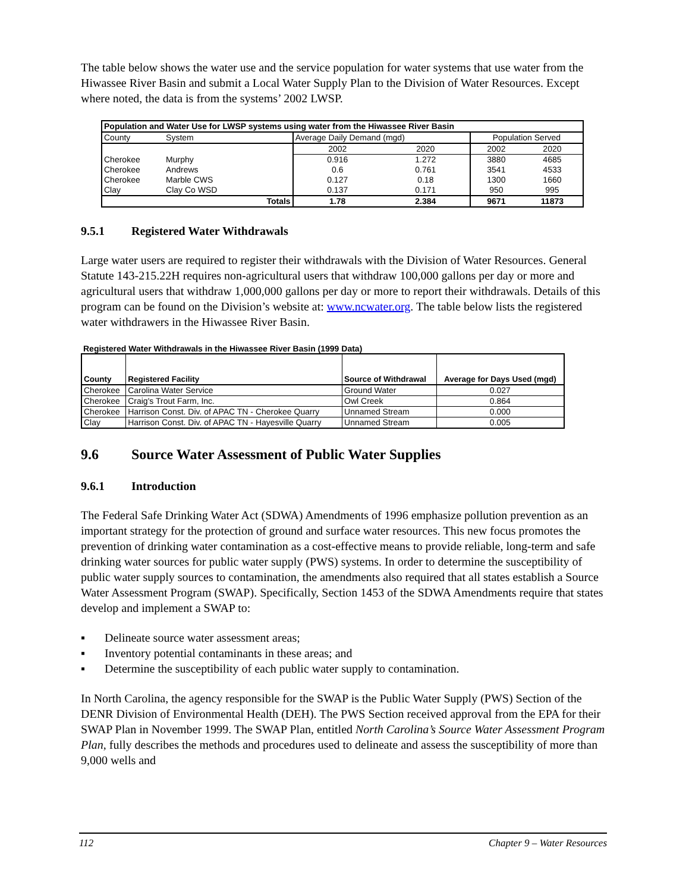The table below shows the water use and the service population for water systems that use water from the Hiwassee River Basin and submit a Local Water Supply Plan to the Division of Water Resources. Except where noted, the data is from the systems’ 2002 LWSP.
| Population and Water Use for LWSP systems using water from the Hiwassee River Basin | | | | | | |
| --- | --- | --- | --- | --- | --- | --- |
| County | System | | Average Daily Demand (mgd) | | Population Served | |
| | | | 2002 | 2020 | 2002 | 2020 |
| Cherokee | Murphy | | 0.916 | 1.272 | 3880 | 4685 |
| Cherokee | Andrews | | 0.6 | 0.761 | 3541 | 4533 |
| Cherokee | Marble CWS | | 0.127 | 0.18 | 1300 | 1660 |
| Clay | Clay Co WSD | | 0.137 | 0.171 | 950 | 995 |
| | | Totals | 1.78 | 2.384 | 9671 | 11873 |
9.5.1 Registered Water Withdrawals
Large water users are required to register their withdrawals with the Division of Water Resources. General Statute 143-215.22H requires non-agricultural users that withdraw 100,000 gallons per day or more and agricultural users that withdraw 1,000,000 gallons per day or more to report their withdrawals. Details of this program can be found on the Division’s website at: www.ncwater.org. The table below lists the registered water withdrawers in the Hiwassee River Basin.
Registered Water Withdrawals in the Hiwassee River Basin (1999 Data)
| County | Registered Facility | Source of Withdrawal | Average for Days Used (mgd) |
| --- | --- | --- | --- |
| Cherokee | Carolina Water Service | Ground Water | 0.027 |
| Cherokee | Craig's Trout Farm, Inc. | Owl Creek | 0.864 |
| Cherokee | Harrison Const. Div. of APAC TN - Cherokee Quarry | Unnamed Stream | 0.000 |
| Clay | Harrison Const. Div. of APAC TN - Hayesville Quarry | Unnamed Stream | 0.005 |
9.6 Source Water Assessment of Public Water Supplies
9.6.1 Introduction
The Federal Safe Drinking Water Act (SDWA) Amendments of 1996 emphasize pollution prevention as an important strategy for the protection of ground and surface water resources. This new focus promotes the prevention of drinking water contamination as a cost-effective means to provide reliable, long-term and safe drinking water sources for public water supply (PWS) systems. In order to determine the susceptibility of public water supply sources to contamination, the amendments also required that all states establish a Source Water Assessment Program (SWAP). Specifically, Section 1453 of the SDWA Amendments require that states develop and implement a SWAP to:
▪ Delineate source water assessment areas;
▪ Inventory potential contaminants in these areas; and
▪ Determine the susceptibility of each public water supply to contamination.
In North Carolina, the agency responsible for the SWAP is the Public Water Supply (PWS) Section of the DENR Division of Environmental Health (DEH). The PWS Section received approval from the EPA for their SWAP Plan in November 1999. The SWAP Plan, entitled North Carolina’s Source Water Assessment Program Plan, fully describes the methods and procedures used to delineate and assess the susceptibility of more than 9,000 wells and
112 Chapter 9 – Water Resources